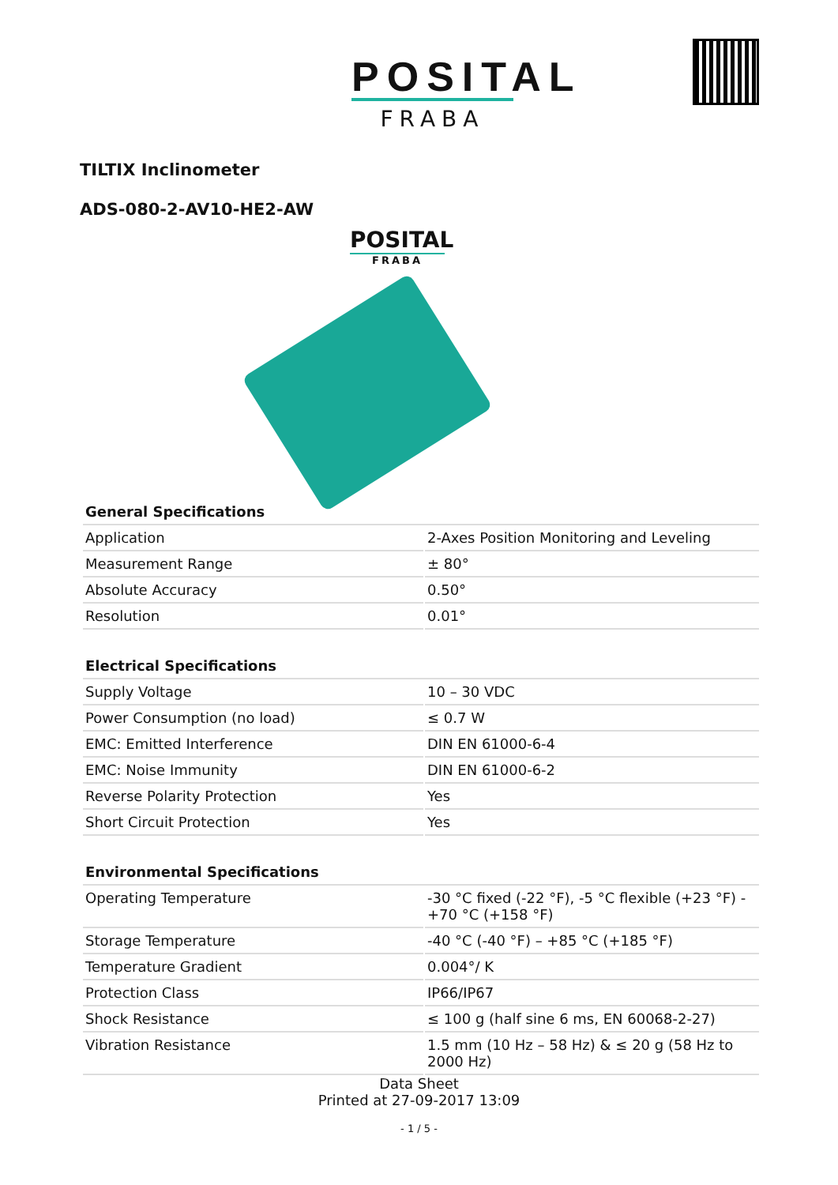POSITAL
FRABA
TILTIX Inclinometer
ADS-080-2-AV10-HE2-AW
POSITAL
FRABA
| General Specifications | |
| --- | --- |
| Application | 2-Axes Position Monitoring and Leveling |
| Measurement Range | ± 80° |
| Absolute Accuracy | 0.50° |
| Resolution | 0.01° |
| Electrical Specifications | |
| --- | --- |
| Supply Voltage | 10 – 30 VDC |
| Power Consumption (no load) | ≤ 0.7 W |
| EMC: Emitted Interference | DIN EN 61000-6-4 |
| EMC: Noise Immunity | DIN EN 61000-6-2 |
| Reverse Polarity Protection | Yes |
| Short Circuit Protection | Yes |
| Environmental Specifications | |
| --- | --- |
| Operating Temperature | -30 °C fixed (-22 °F), -5 °C flexible (+23 °F) - +70 °C (+158 °F) |
| Storage Temperature | -40 °C (-40 °F) – +85 °C (+185 °F) |
| Temperature Gradient | 0.004°/ K |
| Protection Class | IP66/IP67 |
| Shock Resistance | ≤ 100 g (half sine 6 ms, EN 60068-2-27) |
| Vibration Resistance | 1.5 mm (10 Hz – 58 Hz) & ≤ 20 g (58 Hz to 2000 Hz) |
Data Sheet
Printed at 27-09-2017 13:09
- 1 / 5 -